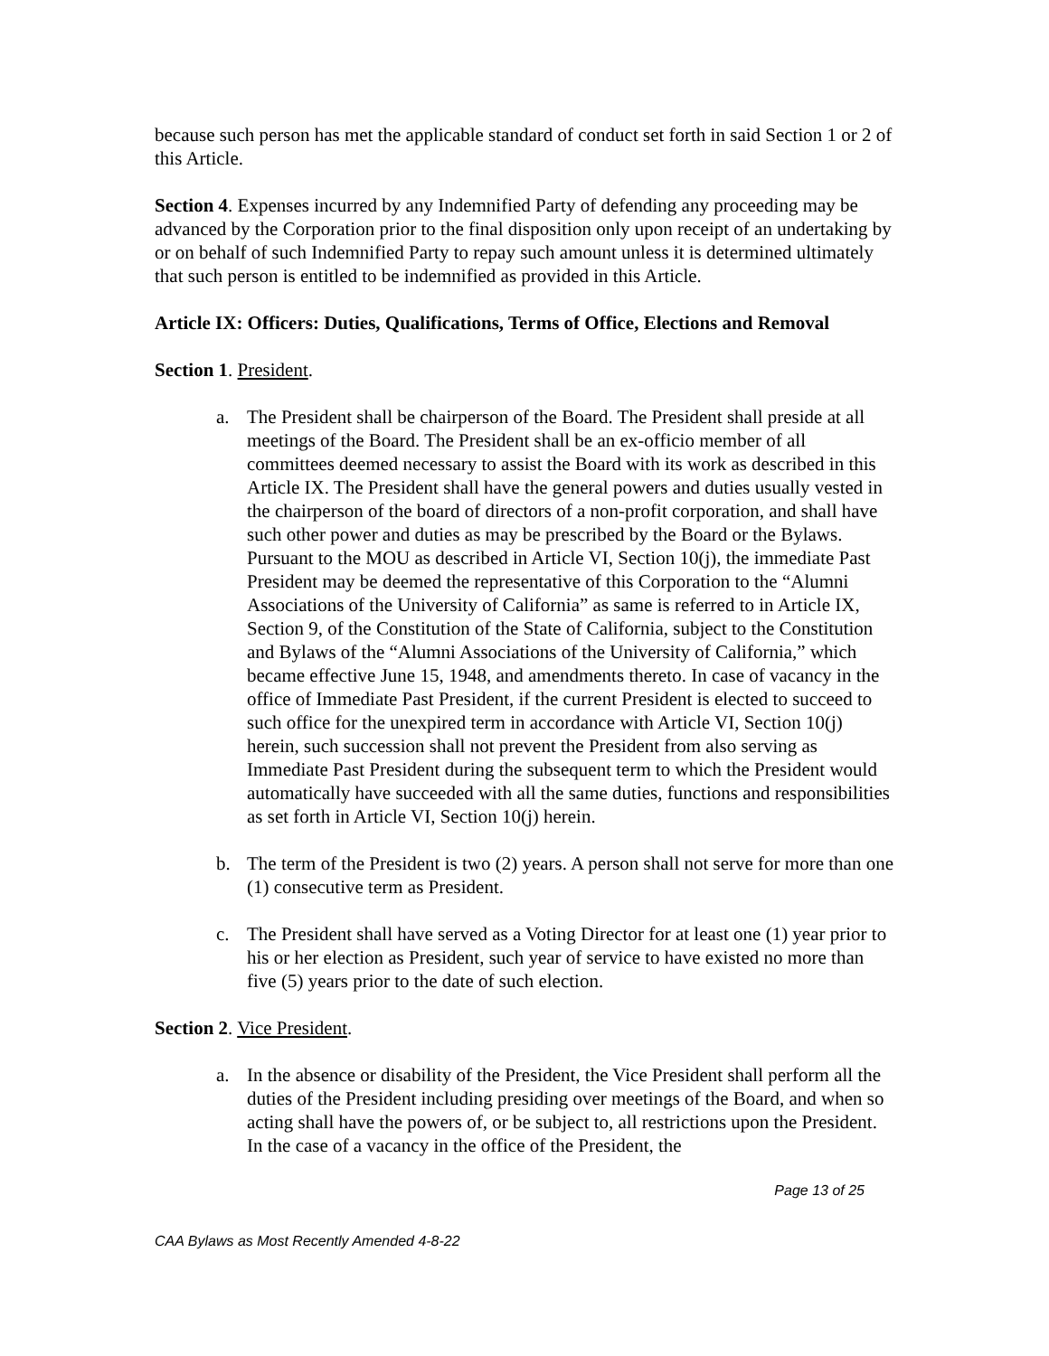because such person has met the applicable standard of conduct set forth in said Section 1 or 2 of this Article.
Section 4. Expenses incurred by any Indemnified Party of defending any proceeding may be advanced by the Corporation prior to the final disposition only upon receipt of an undertaking by or on behalf of such Indemnified Party to repay such amount unless it is determined ultimately that such person is entitled to be indemnified as provided in this Article.
Article IX: Officers: Duties, Qualifications, Terms of Office, Elections and Removal
Section 1. President.
a. The President shall be chairperson of the Board. The President shall preside at all meetings of the Board. The President shall be an ex-officio member of all committees deemed necessary to assist the Board with its work as described in this Article IX. The President shall have the general powers and duties usually vested in the chairperson of the board of directors of a non-profit corporation, and shall have such other power and duties as may be prescribed by the Board or the Bylaws. Pursuant to the MOU as described in Article VI, Section 10(j), the immediate Past President may be deemed the representative of this Corporation to the “Alumni Associations of the University of California” as same is referred to in Article IX, Section 9, of the Constitution of the State of California, subject to the Constitution and Bylaws of the “Alumni Associations of the University of California,” which became effective June 15, 1948, and amendments thereto. In case of vacancy in the office of Immediate Past President, if the current President is elected to succeed to such office for the unexpired term in accordance with Article VI, Section 10(j) herein, such succession shall not prevent the President from also serving as Immediate Past President during the subsequent term to which the President would automatically have succeeded with all the same duties, functions and responsibilities as set forth in Article VI, Section 10(j) herein.
b. The term of the President is two (2) years. A person shall not serve for more than one (1) consecutive term as President.
c. The President shall have served as a Voting Director for at least one (1) year prior to his or her election as President, such year of service to have existed no more than five (5) years prior to the date of such election.
Section 2. Vice President.
a. In the absence or disability of the President, the Vice President shall perform all the duties of the President including presiding over meetings of the Board, and when so acting shall have the powers of, or be subject to, all restrictions upon the President. In the case of a vacancy in the office of the President, the
Page 13 of 25
CAA Bylaws as Most Recently Amended 4-8-22